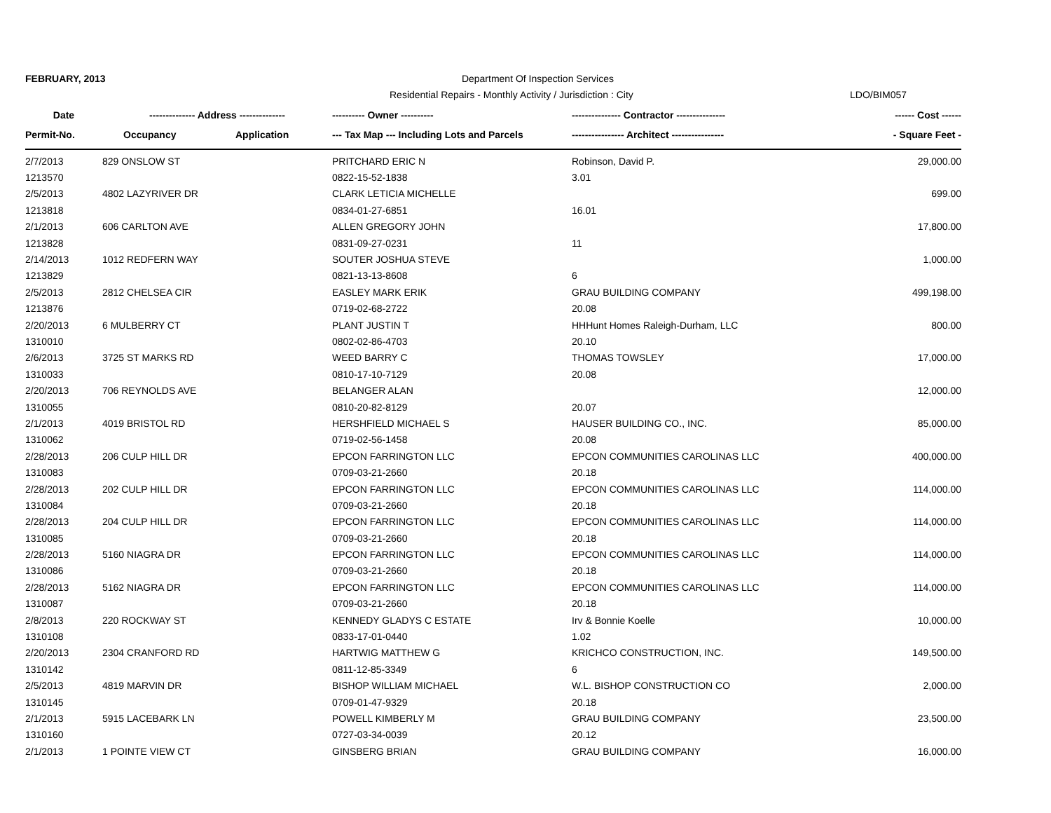FEBRUARY, 2013 Department Of Inspection Services
Residential Repairs - Monthly Activity / Jurisdiction : City LDO/BIM057
| Date | -------------- Address -------------- | | ---------- Owner ---------- | --------------- Contractor --------------- | ------ Cost ------ |
| --- | --- | --- | --- | --- | --- |
| Permit-No. | Occupancy | Application | --- Tax Map --- Including Lots and Parcels | ---------------- Architect ---------------- | - Square Feet - |
| 2/7/2013 | 829 ONSLOW ST | | PRITCHARD ERIC N | Robinson, David P. | 29,000.00 |
| 1213570 | | | 0822-15-52-1838 | 3.01 | |
| 2/5/2013 | 4802 LAZYRIVER DR | | CLARK LETICIA MICHELLE | | 699.00 |
| 1213818 | | | 0834-01-27-6851 | 16.01 | |
| 2/1/2013 | 606 CARLTON AVE | | ALLEN GREGORY JOHN | | 17,800.00 |
| 1213828 | | | 0831-09-27-0231 | 11 | |
| 2/14/2013 | 1012 REDFERN WAY | | SOUTER JOSHUA STEVE | | 1,000.00 |
| 1213829 | | | 0821-13-13-8608 | 6 | |
| 2/5/2013 | 2812 CHELSEA CIR | | EASLEY MARK ERIK | GRAU BUILDING COMPANY | 499,198.00 |
| 1213876 | | | 0719-02-68-2722 | 20.08 | |
| 2/20/2013 | 6 MULBERRY CT | | PLANT JUSTIN T | HHHunt Homes Raleigh-Durham, LLC | 800.00 |
| 1310010 | | | 0802-02-86-4703 | 20.10 | |
| 2/6/2013 | 3725 ST MARKS RD | | WEED BARRY C | THOMAS TOWSLEY | 17,000.00 |
| 1310033 | | | 0810-17-10-7129 | 20.08 | |
| 2/20/2013 | 706 REYNOLDS AVE | | BELANGER ALAN | | 12,000.00 |
| 1310055 | | | 0810-20-82-8129 | 20.07 | |
| 2/1/2013 | 4019 BRISTOL RD | | HERSHFIELD MICHAEL S | HAUSER BUILDING CO., INC. | 85,000.00 |
| 1310062 | | | 0719-02-56-1458 | 20.08 | |
| 2/28/2013 | 206 CULP HILL DR | | EPCON FARRINGTON LLC | EPCON COMMUNITIES CAROLINAS LLC | 400,000.00 |
| 1310083 | | | 0709-03-21-2660 | 20.18 | |
| 2/28/2013 | 202 CULP HILL DR | | EPCON FARRINGTON LLC | EPCON COMMUNITIES CAROLINAS LLC | 114,000.00 |
| 1310084 | | | 0709-03-21-2660 | 20.18 | |
| 2/28/2013 | 204 CULP HILL DR | | EPCON FARRINGTON LLC | EPCON COMMUNITIES CAROLINAS LLC | 114,000.00 |
| 1310085 | | | 0709-03-21-2660 | 20.18 | |
| 2/28/2013 | 5160 NIAGRA DR | | EPCON FARRINGTON LLC | EPCON COMMUNITIES CAROLINAS LLC | 114,000.00 |
| 1310086 | | | 0709-03-21-2660 | 20.18 | |
| 2/28/2013 | 5162 NIAGRA DR | | EPCON FARRINGTON LLC | EPCON COMMUNITIES CAROLINAS LLC | 114,000.00 |
| 1310087 | | | 0709-03-21-2660 | 20.18 | |
| 2/8/2013 | 220 ROCKWAY ST | | KENNEDY GLADYS C ESTATE | Irv & Bonnie Koelle | 10,000.00 |
| 1310108 | | | 0833-17-01-0440 | 1.02 | |
| 2/20/2013 | 2304 CRANFORD RD | | HARTWIG MATTHEW G | KRICHCO CONSTRUCTION, INC. | 149,500.00 |
| 1310142 | | | 0811-12-85-3349 | 6 | |
| 2/5/2013 | 4819 MARVIN DR | | BISHOP WILLIAM MICHAEL | W.L. BISHOP CONSTRUCTION CO | 2,000.00 |
| 1310145 | | | 0709-01-47-9329 | 20.18 | |
| 2/1/2013 | 5915 LACEBARK LN | | POWELL KIMBERLY M | GRAU BUILDING COMPANY | 23,500.00 |
| 1310160 | | | 0727-03-34-0039 | 20.12 | |
| 2/1/2013 | 1 POINTE VIEW CT | | GINSBERG BRIAN | GRAU BUILDING COMPANY | 16,000.00 |